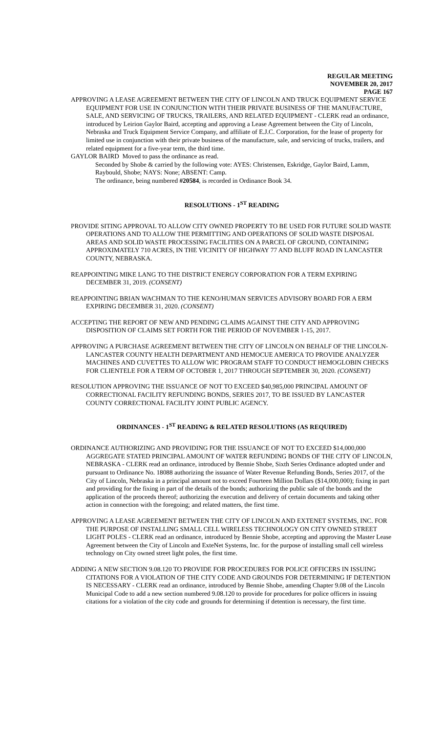REGULAR MEETING
NOVEMBER 20, 2017
PAGE 167
APPROVING A LEASE AGREEMENT BETWEEN THE CITY OF LINCOLN AND TRUCK EQUIPMENT SERVICE EQUIPMENT FOR USE IN CONJUNCTION WITH THEIR PRIVATE BUSINESS OF THE MANUFACTURE, SALE, AND SERVICING OF TRUCKS, TRAILERS, AND RELATED EQUIPMENT - CLERK read an ordinance, introduced by Leirion Gaylor Baird, accepting and approving a Lease Agreement between the City of Lincoln, Nebraska and Truck Equipment Service Company, and affiliate of E.J.C. Corporation, for the lease of property for limited use in conjunction with their private business of the manufacture, sale, and servicing of trucks, trailers, and related equipment for a five-year term, the third time.
GAYLOR BAIRD Moved to pass the ordinance as read.
Seconded by Shobe & carried by the following vote: AYES: Christensen, Eskridge, Gaylor Baird, Lamm, Raybould, Shobe; NAYS: None; ABSENT: Camp.
The ordinance, being numbered #20584, is recorded in Ordinance Book 34.
RESOLUTIONS - 1<sup>ST</sup> READING
PROVIDE SITING APPROVAL TO ALLOW CITY OWNED PROPERTY TO BE USED FOR FUTURE SOLID WASTE OPERATIONS AND TO ALLOW THE PERMITTING AND OPERATIONS OF SOLID WASTE DISPOSAL AREAS AND SOLID WASTE PROCESSING FACILITIES ON A PARCEL OF GROUND, CONTAINING APPROXIMATELY 710 ACRES, IN THE VICINITY OF HIGHWAY 77 AND BLUFF ROAD IN LANCASTER COUNTY, NEBRASKA.
REAPPOINTING MIKE LANG TO THE DISTRICT ENERGY CORPORATION FOR A TERM EXPIRING DECEMBER 31, 2019. (CONSENT)
REAPPOINTING BRIAN WACHMAN TO THE KENO/HUMAN SERVICES ADVISORY BOARD FOR A ERM EXPIRING DECEMBER 31, 2020. (CONSENT)
ACCEPTING THE REPORT OF NEW AND PENDING CLAIMS AGAINST THE CITY AND APPROVING DISPOSITION OF CLAIMS SET FORTH FOR THE PERIOD OF NOVEMBER 1-15, 2017.
APPROVING A PURCHASE AGREEMENT BETWEEN THE CITY OF LINCOLN ON BEHALF OF THE LINCOLN-LANCASTER COUNTY HEALTH DEPARTMENT AND HEMOCUE AMERICA TO PROVIDE ANALYZER MACHINES AND CUVETTES TO ALLOW WIC PROGRAM STAFF TO CONDUCT HEMOGLOBIN CHECKS FOR CLIENTELE FOR A TERM OF OCTOBER 1, 2017 THROUGH SEPTEMBER 30, 2020. (CONSENT)
RESOLUTION APPROVING THE ISSUANCE OF NOT TO EXCEED $40,985,000 PRINCIPAL AMOUNT OF CORRECTIONAL FACILITY REFUNDING BONDS, SERIES 2017, TO BE ISSUED BY LANCASTER COUNTY CORRECTIONAL FACILITY JOINT PUBLIC AGENCY.
ORDINANCES - 1<sup>ST</sup> READING & RELATED RESOLUTIONS (AS REQUIRED)
ORDINANCE AUTHORIZING AND PROVIDING FOR THE ISSUANCE OF NOT TO EXCEED $14,000,000 AGGREGATE STATED PRINCIPAL AMOUNT OF WATER REFUNDING BONDS OF THE CITY OF LINCOLN, NEBRASKA - CLERK read an ordinance, introduced by Bennie Shobe, Sixth Series Ordinance adopted under and pursuant to Ordinance No. 18088 authorizing the issuance of Water Revenue Refunding Bonds, Series 2017, of the City of Lincoln, Nebraska in a principal amount not to exceed Fourteen Million Dollars ($14,000,000); fixing in part and providing for the fixing in part of the details of the bonds; authorizing the public sale of the bonds and the application of the proceeds thereof; authorizing the execution and delivery of certain documents and taking other action in connection with the foregoing; and related matters, the first time.
APPROVING A LEASE AGREEMENT BETWEEN THE CITY OF LINCOLN AND EXTENET SYSTEMS, INC. FOR THE PURPOSE OF INSTALLING SMALL CELL WIRELESS TECHNOLOGY ON CITY OWNED STREET LIGHT POLES - CLERK read an ordinance, introduced by Bennie Shobe, accepting and approving the Master Lease Agreement between the City of Lincoln and ExteNet Systems, Inc. for the purpose of installing small cell wireless technology on City owned street light poles, the first time.
ADDING A NEW SECTION 9.08.120 TO PROVIDE FOR PROCEDURES FOR POLICE OFFICERS IN ISSUING CITATIONS FOR A VIOLATION OF THE CITY CODE AND GROUNDS FOR DETERMINING IF DETENTION IS NECESSARY - CLERK read an ordinance, introduced by Bennie Shobe, amending Chapter 9.08 of the Lincoln Municipal Code to add a new section numbered 9.08.120 to provide for procedures for police officers in issuing citations for a violation of the city code and grounds for determining if detention is necessary, the first time.